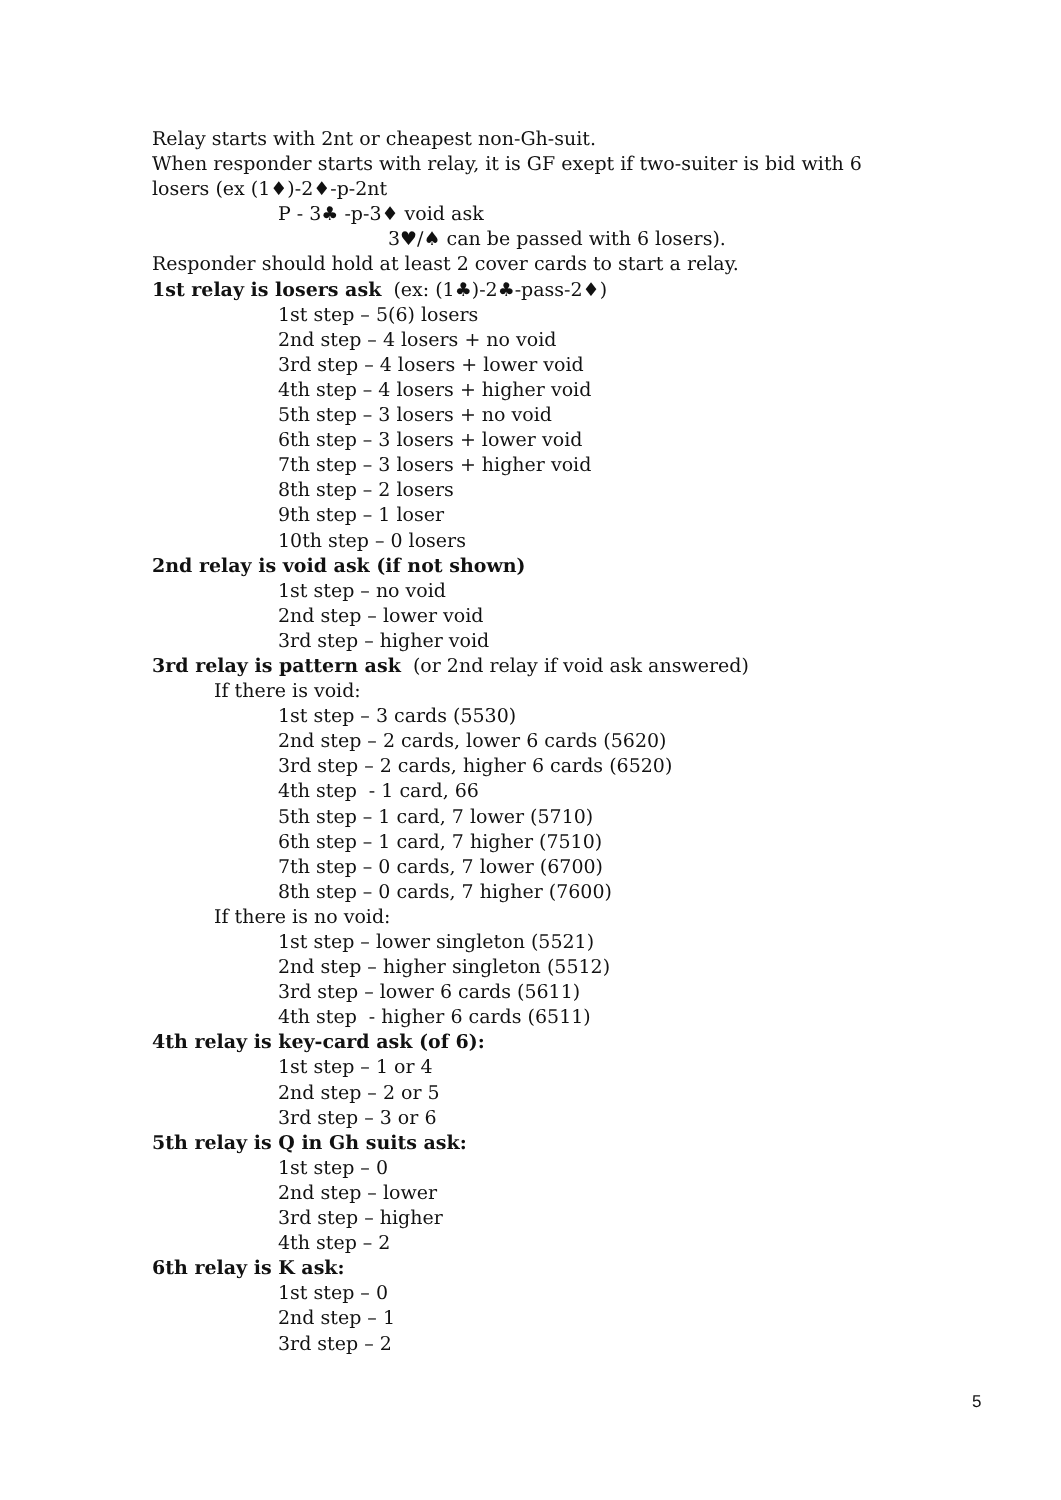Relay starts with 2nt or cheapest non-Gh-suit.
When responder starts with relay, it is GF exept if two-suiter is bid with 6
losers (ex (1♦)-2♦-p-2nt
P - 3♣ -p-3♦ void ask
3♥/♠ can be passed with 6 losers).
Responder should hold at least 2 cover cards to start a relay.
1st relay is losers ask (ex: (1♣)-2♣-pass-2♦)
1st step – 5(6) losers
2nd step – 4 losers + no void
3rd step – 4 losers + lower void
4th step – 4 losers + higher void
5th step – 3 losers + no void
6th step – 3 losers + lower void
7th step – 3 losers + higher void
8th step – 2 losers
9th step – 1 loser
10th step – 0 losers
2nd relay is void ask (if not shown)
1st step – no void
2nd step – lower void
3rd step – higher void
3rd relay is pattern ask (or 2nd relay if void ask answered)
If there is void:
1st step – 3 cards (5530)
2nd step – 2 cards, lower 6 cards (5620)
3rd step – 2 cards, higher 6 cards (6520)
4th step - 1 card, 66
5th step – 1 card, 7 lower (5710)
6th step – 1 card, 7 higher (7510)
7th step – 0 cards, 7 lower (6700)
8th step – 0 cards, 7 higher (7600)
If there is no void:
1st step – lower singleton (5521)
2nd step – higher singleton (5512)
3rd step – lower 6 cards (5611)
4th step - higher 6 cards (6511)
4th relay is key-card ask (of 6):
1st step – 1 or 4
2nd step – 2 or 5
3rd step – 3 or 6
5th relay is Q in Gh suits ask:
1st step – 0
2nd step – lower
3rd step – higher
4th step – 2
6th relay is K ask:
1st step – 0
2nd step – 1
3rd step – 2
5